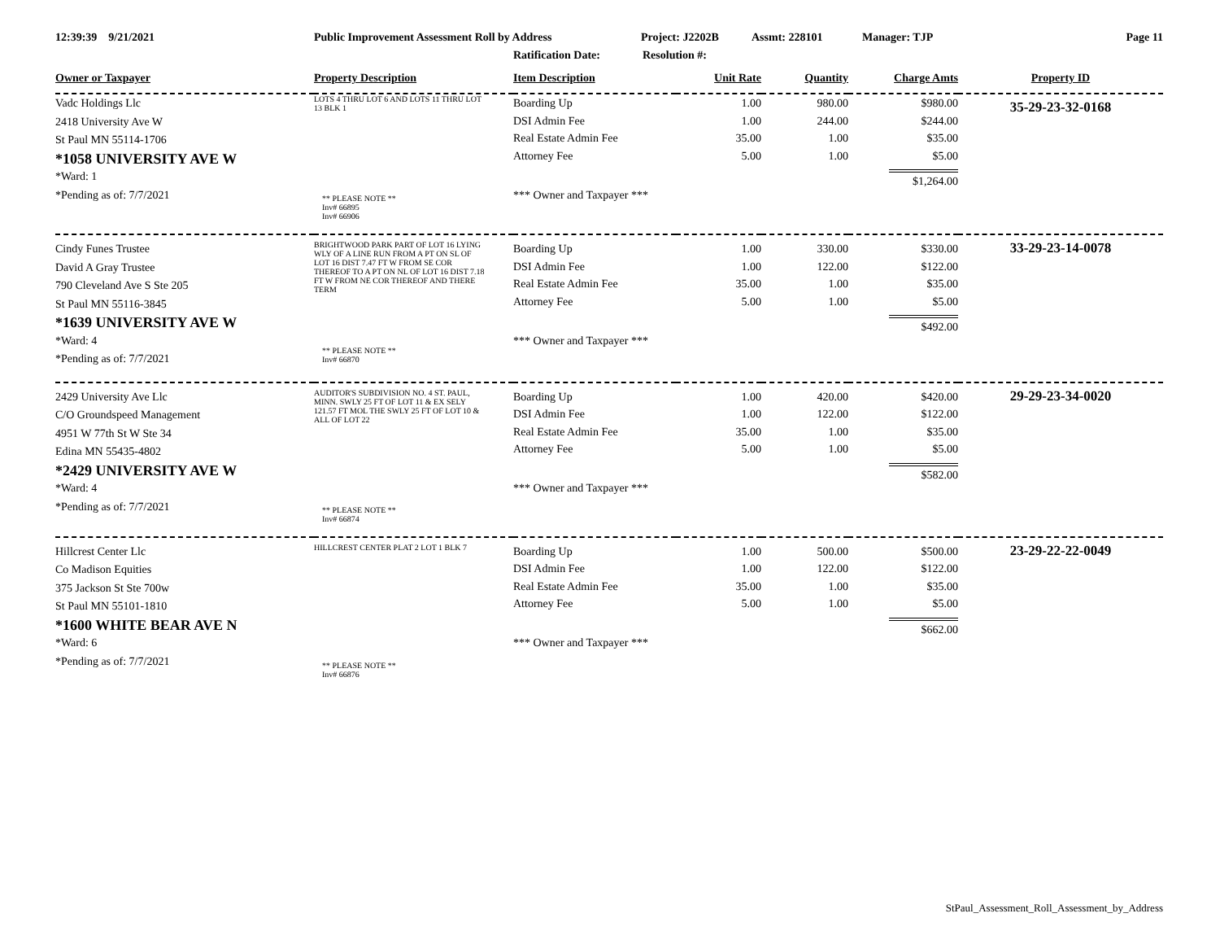12:39:39 9/21/2021 Public Improvement Assessment Roll by Address Project: J2202B Assmt: 228101 Manager: TJP Page 11
Ratification Date: Resolution #:
| Owner or Taxpayer | Property Description | Item Description | Unit Rate | Quantity | Charge Amts | Property ID |
| --- | --- | --- | --- | --- | --- | --- |
| Vadc Holdings Llc 2418 University Ave W St Paul MN 55114-1706 *1058 UNIVERSITY AVE W *Ward: 1 *Pending as of: 7/7/2021 | LOTS 4 THRU LOT 6 AND LOTS 11 THRU LOT 13 BLK 1 ** PLEASE NOTE ** Inv# 66895 Inv# 66906 | Boarding Up DSI Admin Fee Real Estate Admin Fee Attorney Fee *** Owner and Taxpayer *** | 1.00 1.00 35.00 5.00 | 980.00 244.00 1.00 1.00 | $980.00 $244.00 $35.00 $5.00 $1,264.00 | 35-29-23-32-0168 |
| Cindy Funes Trustee David A Gray Trustee 790 Cleveland Ave S Ste 205 St Paul MN 55116-3845 *1639 UNIVERSITY AVE W *Ward: 4 *Pending as of: 7/7/2021 | BRIGHTWOOD PARK PART OF LOT 16 LYING WLY OF A LINE RUN FROM A PT ON SL OF LOT 16 DIST 7.47 FT W FROM SE COR THEREOF TO A PT ON NL OF LOT 16 DIST 7.18 FT W FROM NE COR THEREOF AND THERE TERM ** PLEASE NOTE ** Inv# 66870 | Boarding Up DSI Admin Fee Real Estate Admin Fee Attorney Fee *** Owner and Taxpayer *** | 1.00 1.00 35.00 5.00 | 330.00 122.00 1.00 1.00 | $330.00 $122.00 $35.00 $5.00 $492.00 | 33-29-23-14-0078 |
| 2429 University Ave Llc C/O Groundspeed Management 4951 W 77th St W Ste 34 Edina MN 55435-4802 *2429 UNIVERSITY AVE W *Ward: 4 *Pending as of: 7/7/2021 | AUDITOR'S SUBDIVISION NO. 4 ST. PAUL, MINN. SWLY 25 FT OF LOT 11 & EX SELY 121.57 FT MOL THE SWLY 25 FT OF LOT 10 & ALL OF LOT 22 ** PLEASE NOTE ** Inv# 66874 | Boarding Up DSI Admin Fee Real Estate Admin Fee Attorney Fee *** Owner and Taxpayer *** | 1.00 1.00 35.00 5.00 | 420.00 122.00 1.00 1.00 | $420.00 $122.00 $35.00 $5.00 $582.00 | 29-29-23-34-0020 |
| Hillcrest Center Llc Co Madison Equities 375 Jackson St Ste 700w St Paul MN 55101-1810 *1600 WHITE BEAR AVE N *Ward: 6 *Pending as of: 7/7/2021 | HILLCREST CENTER PLAT 2 LOT 1 BLK 7 ** PLEASE NOTE ** Inv# 66876 | Boarding Up DSI Admin Fee Real Estate Admin Fee Attorney Fee *** Owner and Taxpayer *** | 1.00 1.00 35.00 5.00 | 500.00 122.00 1.00 1.00 | $500.00 $122.00 $35.00 $5.00 $662.00 | 23-29-22-22-0049 |
StPaul_Assessment_Roll_Assessment_by_Address